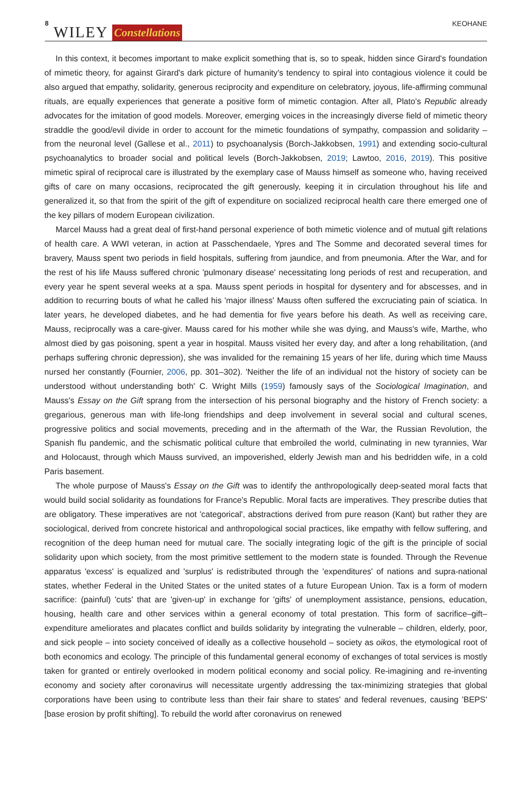8 WILEY Constellations KEOHANE
In this context, it becomes important to make explicit something that is, so to speak, hidden since Girard's foundation of mimetic theory, for against Girard's dark picture of humanity's tendency to spiral into contagious violence it could be also argued that empathy, solidarity, generous reciprocity and expenditure on celebratory, joyous, life-affirming communal rituals, are equally experiences that generate a positive form of mimetic contagion. After all, Plato's Republic already advocates for the imitation of good models. Moreover, emerging voices in the increasingly diverse field of mimetic theory straddle the good/evil divide in order to account for the mimetic foundations of sympathy, compassion and solidarity – from the neuronal level (Gallese et al., 2011) to psychoanalysis (Borch-Jakkobsen, 1991) and extending socio-cultural psychoanalytics to broader social and political levels (Borch-Jakkobsen, 2019; Lawtoo, 2016, 2019). This positive mimetic spiral of reciprocal care is illustrated by the exemplary case of Mauss himself as someone who, having received gifts of care on many occasions, reciprocated the gift generously, keeping it in circulation throughout his life and generalized it, so that from the spirit of the gift of expenditure on socialized reciprocal health care there emerged one of the key pillars of modern European civilization.
Marcel Mauss had a great deal of first-hand personal experience of both mimetic violence and of mutual gift relations of health care. A WWI veteran, in action at Passchendaele, Ypres and The Somme and decorated several times for bravery, Mauss spent two periods in field hospitals, suffering from jaundice, and from pneumonia. After the War, and for the rest of his life Mauss suffered chronic 'pulmonary disease' necessitating long periods of rest and recuperation, and every year he spent several weeks at a spa. Mauss spent periods in hospital for dysentery and for abscesses, and in addition to recurring bouts of what he called his 'major illness' Mauss often suffered the excruciating pain of sciatica. In later years, he developed diabetes, and he had dementia for five years before his death. As well as receiving care, Mauss, reciprocally was a care-giver. Mauss cared for his mother while she was dying, and Mauss's wife, Marthe, who almost died by gas poisoning, spent a year in hospital. Mauss visited her every day, and after a long rehabilitation, (and perhaps suffering chronic depression), she was invalided for the remaining 15 years of her life, during which time Mauss nursed her constantly (Fournier, 2006, pp. 301–302). 'Neither the life of an individual not the history of society can be understood without understanding both' C. Wright Mills (1959) famously says of the Sociological Imagination, and Mauss's Essay on the Gift sprang from the intersection of his personal biography and the history of French society: a gregarious, generous man with life-long friendships and deep involvement in several social and cultural scenes, progressive politics and social movements, preceding and in the aftermath of the War, the Russian Revolution, the Spanish flu pandemic, and the schismatic political culture that embroiled the world, culminating in new tyrannies, War and Holocaust, through which Mauss survived, an impoverished, elderly Jewish man and his bedridden wife, in a cold Paris basement.
The whole purpose of Mauss's Essay on the Gift was to identify the anthropologically deep-seated moral facts that would build social solidarity as foundations for France's Republic. Moral facts are imperatives. They prescribe duties that are obligatory. These imperatives are not 'categorical', abstractions derived from pure reason (Kant) but rather they are sociological, derived from concrete historical and anthropological social practices, like empathy with fellow suffering, and recognition of the deep human need for mutual care. The socially integrating logic of the gift is the principle of social solidarity upon which society, from the most primitive settlement to the modern state is founded. Through the Revenue apparatus 'excess' is equalized and 'surplus' is redistributed through the 'expenditures' of nations and supra-national states, whether Federal in the United States or the united states of a future European Union. Tax is a form of modern sacrifice: (painful) 'cuts' that are 'given-up' in exchange for 'gifts' of unemployment assistance, pensions, education, housing, health care and other services within a general economy of total prestation. This form of sacrifice–gift–expenditure ameliorates and placates conflict and builds solidarity by integrating the vulnerable – children, elderly, poor, and sick people – into society conceived of ideally as a collective household – society as oikos, the etymological root of both economics and ecology. The principle of this fundamental general economy of exchanges of total services is mostly taken for granted or entirely overlooked in modern political economy and social policy. Re-imagining and re-inventing economy and society after coronavirus will necessitate urgently addressing the tax-minimizing strategies that global corporations have been using to contribute less than their fair share to states' and federal revenues, causing 'BEPS' [base erosion by profit shifting]. To rebuild the world after coronavirus on renewed